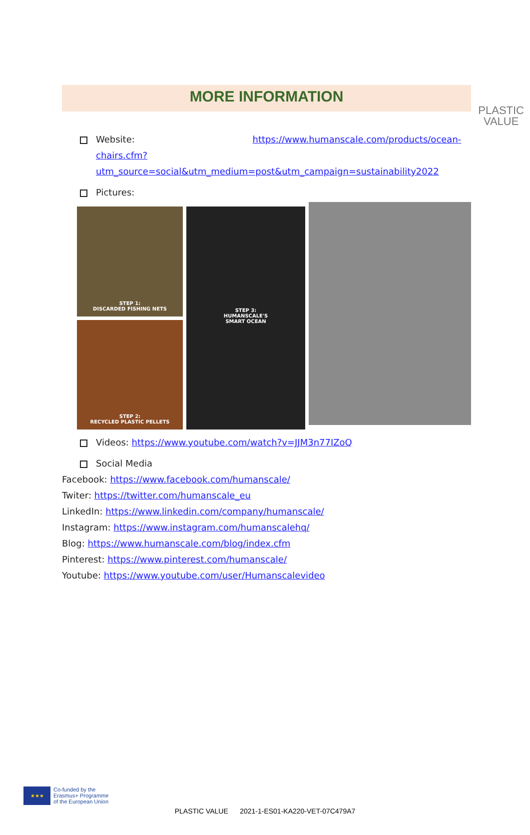PLASTIC
VALUE
MORE INFORMATION
Website: https://www.humanscale.com/products/ocean-chairs.cfm?utm_source=social&utm_medium=post&utm_campaign=sustainability2022
Pictures:
STEP 1:
DISCARDED FISHING NETS
STEP 2:
RECYCLED PLASTIC PELLETS
STEP 3:
HUMANSCALE'S
SMART OCEAN
Videos: https://www.youtube.com/watch?v=JJM3n77IZoQ
Social Media
Facebook: https://www.facebook.com/humanscale/
Twiter: https://twitter.com/humanscale_eu
LinkedIn: https://www.linkedin.com/company/humanscale/
Instagram: https://www.instagram.com/humanscalehq/
Blog: https://www.humanscale.com/blog/index.cfm
Pinterest: https://www.pinterest.com/humanscale/
Youtube: https://www.youtube.com/user/Humanscalevideo
★★★
Co-funded by the
Erasmus+ Programme
of the European Union
PLASTIC VALUE 2021-1-ES01-KA220-VET-07C479A7